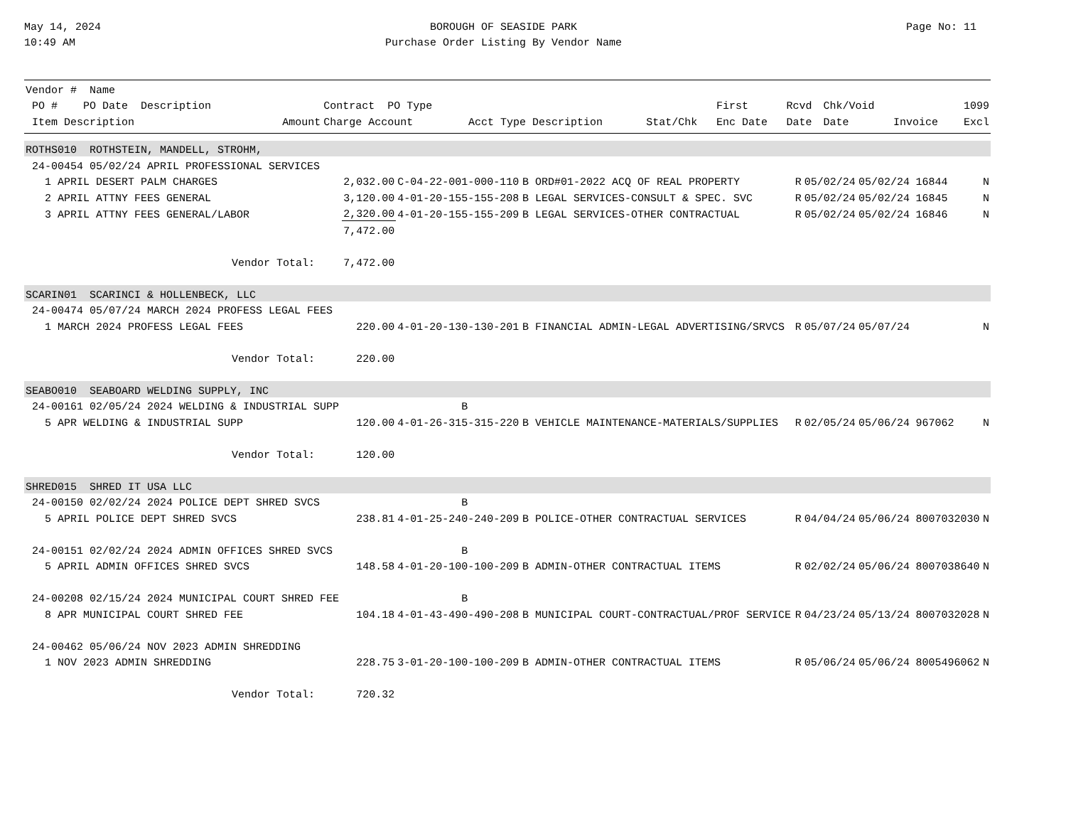May 14, 2024
10:49 AM
BOROUGH OF SEASIDE PARK
Purchase Order Listing By Vendor Name
Page No: 11
| Vendor # Name | | | | | | | | | |
| --- | --- | --- | --- | --- | --- | --- | --- | --- | --- |
| PO # PO Date Description | | Contract PO Type | | | First | Rcvd | Chk/Void | | 1099 |
| Item Description | Amount | Charge Account | Acct Type Description | Stat/Chk | Enc Date | Date | Date | Invoice | Excl |
| ROTHS010 ROTHSTEIN, MANDELL, STROHM, | | | | | | | | | |
| 24-00454 05/02/24 APRIL PROFESSIONAL SERVICES | | | | | | | | | |
| 1 APRIL DESERT PALM CHARGES | 2,032.00 | C-04-22-001-000-110 | B ORD#01-2022 ACQ OF REAL PROPERTY | R | 05/02/24 | 05/02/24 | | 16844 | N |
| 2 APRIL ATTNY FEES GENERAL | 3,120.00 | 4-01-20-155-155-208 | B LEGAL SERVICES-CONSULT & SPEC. SVC | R | 05/02/24 | 05/02/24 | | 16845 | N |
| 3 APRIL ATTNY FEES GENERAL/LABOR | 2,320.00 | 4-01-20-155-155-209 | B LEGAL SERVICES-OTHER CONTRACTUAL | R | 05/02/24 | 05/02/24 | | 16846 | N |
| | 7,472.00 | | | | | | | | |
| Vendor Total: | 7,472.00 | | | | | | | | |
| SCARIN01 SCARINCI & HOLLENBECK, LLC | | | | | | | | | |
| 24-00474 05/07/24 MARCH 2024 PROFESS LEGAL FEES | | | | | | | | | |
| 1 MARCH 2024 PROFESS LEGAL FEES | 220.00 | 4-01-20-130-130-201 | B FINANCIAL ADMIN-LEGAL ADVERTISING/SRVCS | R | 05/07/24 | 05/07/24 | | | N |
| Vendor Total: | 220.00 | | | | | | | | |
| SEABO010 SEABOARD WELDING SUPPLY, INC | | | | | | | | | |
| 24-00161 02/05/24 2024 WELDING & INDUSTRIAL SUPP | | B | | | | | | | |
| 5 APR WELDING & INDUSTRIAL SUPP | 120.00 | 4-01-26-315-315-220 | B VEHICLE MAINTENANCE-MATERIALS/SUPPLIES | R | 02/05/24 | 05/06/24 | | 967062 | N |
| Vendor Total: | 120.00 | | | | | | | | |
| SHRED015 SHRED IT USA LLC | | | | | | | | | |
| 24-00150 02/02/24 2024 POLICE DEPT SHRED SVCS | | B | | | | | | | |
| 5 APRIL POLICE DEPT SHRED SVCS | 238.81 | 4-01-25-240-240-209 | B POLICE-OTHER CONTRACTUAL SERVICES | R | 04/04/24 | 05/06/24 | | 8007032030 | N |
| 24-00151 02/02/24 2024 ADMIN OFFICES SHRED SVCS | | B | | | | | | | |
| 5 APRIL ADMIN OFFICES SHRED SVCS | 148.58 | 4-01-20-100-100-209 | B ADMIN-OTHER CONTRACTUAL ITEMS | R | 02/02/24 | 05/06/24 | | 8007038640 | N |
| 24-00208 02/15/24 2024 MUNICIPAL COURT SHRED FEE | | B | | | | | | | |
| 8 APR MUNICIPAL COURT SHRED FEE | 104.18 | 4-01-43-490-490-208 | B MUNICIPAL COURT-CONTRACTUAL/PROF SERVICE | R | 04/23/24 | 05/13/24 | | 8007032028 | N |
| 24-00462 05/06/24 NOV 2023 ADMIN SHREDDING | | | | | | | | | |
| 1 NOV 2023 ADMIN SHREDDING | 228.75 | 3-01-20-100-100-209 | B ADMIN-OTHER CONTRACTUAL ITEMS | R | 05/06/24 | 05/06/24 | | 8005496062 | N |
| Vendor Total: | 720.32 | | | | | | | | |